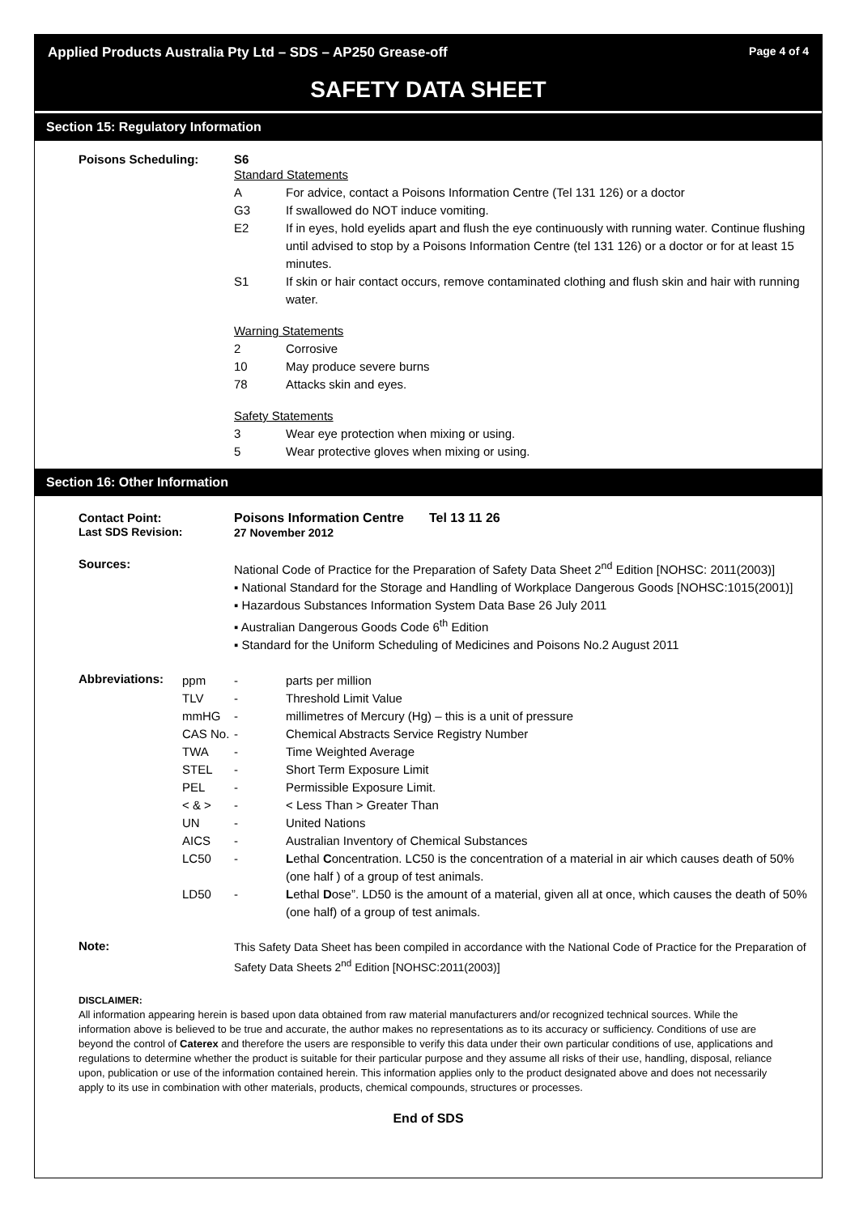Applied Products Australia Pty Ltd – SDS – AP250 Grease-off Page 4 of 4
SAFETY DATA SHEET
Section 15: Regulatory Information
Poisons Scheduling: S6
Standard Statements
A For advice, contact a Poisons Information Centre (Tel 131 126) or a doctor
G3 If swallowed do NOT induce vomiting.
E2 If in eyes, hold eyelids apart and flush the eye continuously with running water. Continue flushing until advised to stop by a Poisons Information Centre (tel 131 126) or a doctor or for at least 15 minutes.
S1 If skin or hair contact occurs, remove contaminated clothing and flush skin and hair with running water.
Warning Statements
2 Corrosive
10 May produce severe burns
78 Attacks skin and eyes.
Safety Statements
3 Wear eye protection when mixing or using.
5 Wear protective gloves when mixing or using.
Section 16: Other Information
Contact Point:
Last SDS Revision:
Poisons Information Centre Tel 13 11 26
27 November 2012
Sources:
National Code of Practice for the Preparation of Safety Data Sheet 2<sup>nd</sup> Edition [NOHSC: 2011(2003)]
▪ National Standard for the Storage and Handling of Workplace Dangerous Goods [NOHSC:1015(2001)]
▪ Hazardous Substances Information System Data Base 26 July 2011
▪ Australian Dangerous Goods Code 6<sup>th</sup> Edition
▪ Standard for the Uniform Scheduling of Medicines and Poisons No.2 August 2011
Abbreviations:
ppm - parts per million
TLV - Threshold Limit Value
mmHG - millimetres of Mercury (Hg) – this is a unit of pressure
CAS No. - Chemical Abstracts Service Registry Number
TWA - Time Weighted Average
STEL - Short Term Exposure Limit
PEL - Permissible Exposure Limit.
< & > - < Less Than > Greater Than
UN - United Nations
AICS - Australian Inventory of Chemical Substances
LC50 - Lethal Concentration. LC50 is the concentration of a material in air which causes death of 50% (one half ) of a group of test animals.
LD50 - Lethal Dose”. LD50 is the amount of a material, given all at once, which causes the death of 50% (one half) of a group of test animals.
Note:
This Safety Data Sheet has been compiled in accordance with the National Code of Practice for the Preparation of Safety Data Sheets 2<sup>nd</sup> Edition [NOHSC:2011(2003)]
DISCLAIMER:
All information appearing herein is based upon data obtained from raw material manufacturers and/or recognized technical sources. While the information above is believed to be true and accurate, the author makes no representations as to its accuracy or sufficiency. Conditions of use are beyond the control of Caterex and therefore the users are responsible to verify this data under their own particular conditions of use, applications and regulations to determine whether the product is suitable for their particular purpose and they assume all risks of their use, handling, disposal, reliance upon, publication or use of the information contained herein. This information applies only to the product designated above and does not necessarily apply to its use in combination with other materials, products, chemical compounds, structures or processes.
End of SDS